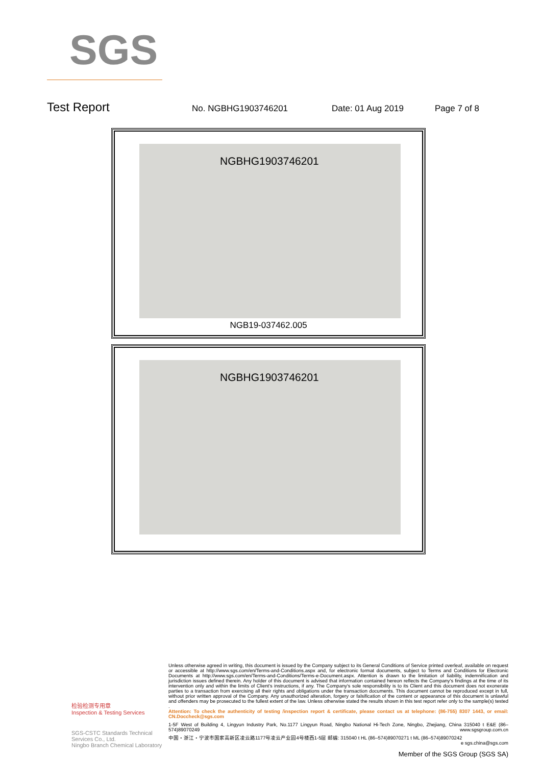SGS
Test Report No. NGBHG1903746201 Date: 01 Aug 2019 Page 7 of 8
NGBHG1903746201
NGB19-037462.005
NGBHG1903746201
检验检测专用章
Inspection & Testing Services
SGS-CSTC Standards Technical Services Co., Ltd.
Ningbo Branch Chemical Laboratory
Unless otherwise agreed in writing, this document is issued by the Company subject to its General Conditions of Service printed overleaf, available on request or accessible at http://www.sgs.com/en/Terms-and-Conditions.aspx and, for electronic format documents, subject to Terms and Conditions for Electronic Documents at http://www.sgs.com/en/Terms-and-Conditions/Terms-e-Document.aspx. Attention is drawn to the limitation of liability, indemnification and jurisdiction issues defined therein. Any holder of this document is advised that information contained hereon reflects the Company's findings at the time of its intervention only and within the limits of Client's instructions, if any. The Company's sole responsibility is to its Client and this document does not exonerate parties to a transaction from exercising all their rights and obligations under the transaction documents. This document cannot be reproduced except in full, without prior written approval of the Company. Any unauthorized alteration, forgery or falsification of the content or appearance of this document is unlawful and offenders may be prosecuted to the fullest extent of the law. Unless otherwise stated the results shown in this test report refer only to the sample(s) tested .
Attention: To check the authenticity of testing /inspection report & certificate, please contact us at telephone: (86-755) 8307 1443, or email: CN.Doccheck@sgs.com
1-5F West of Building 4, Lingyun Industry Park, No.1177 Lingyun Road, Ningbo National Hi-Tech Zone, Ningbo, Zhejiang, China 315040 t E&E (86–574)89070249 www.sgsgroup.com.cn
中国・浙江・宁波市国家高新区凌云路1177号凌云产业园4号楼西1-5层 邮编: 315040 t HL (86–574)89070271 t ML (86–574)89070242 e sgs.china@sgs.com
Member of the SGS Group (SGS SA)